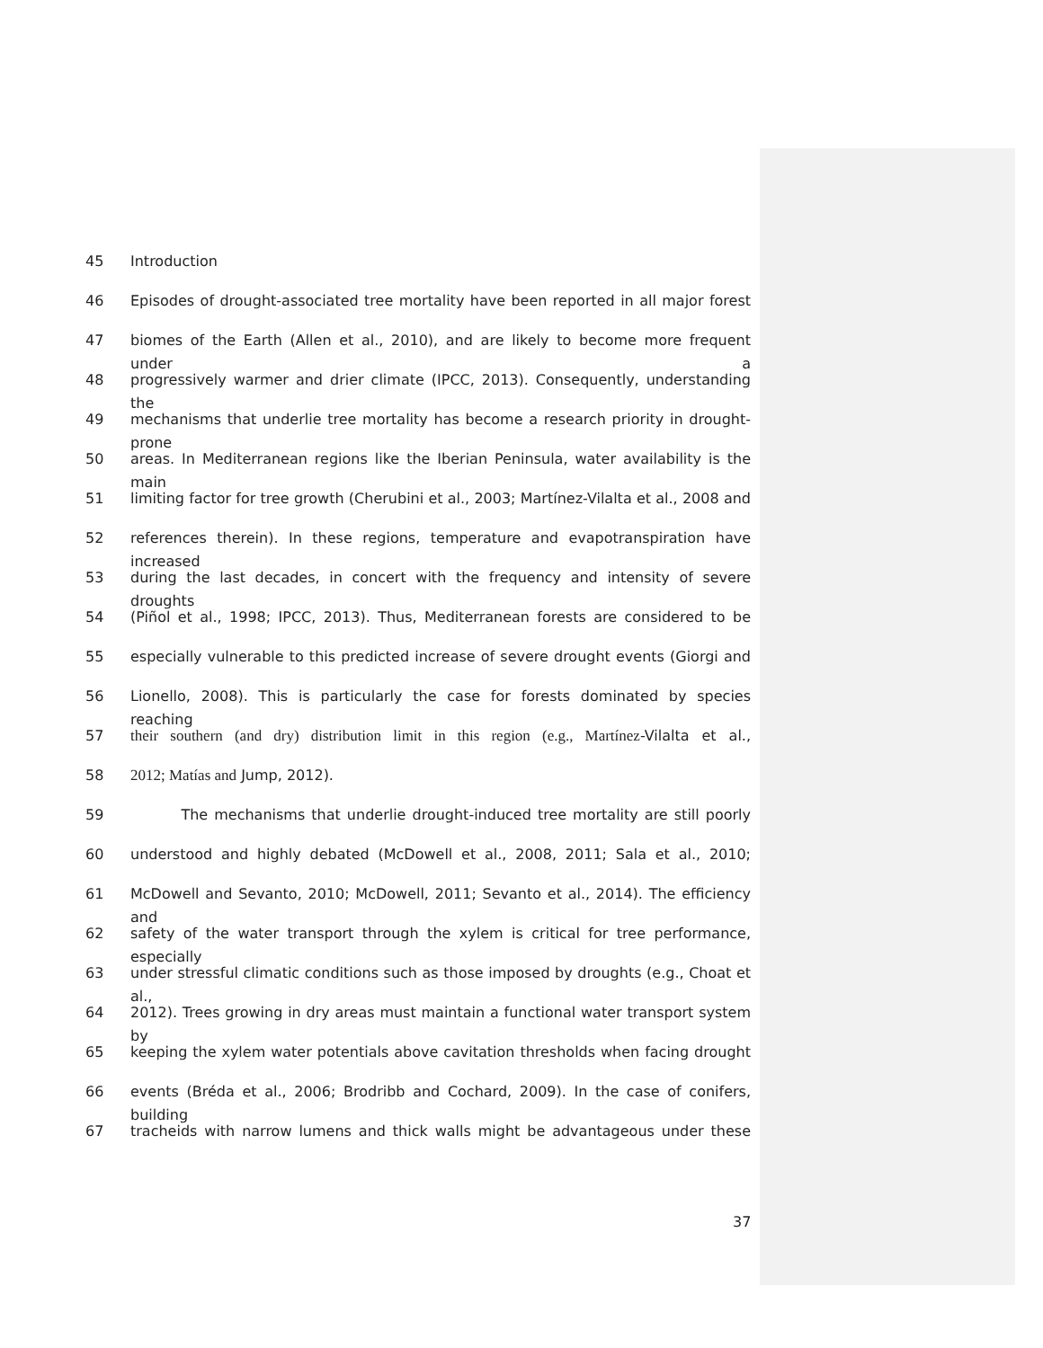45 Introduction
46 Episodes of drought-associated tree mortality have been reported in all major forest
47 biomes of the Earth (Allen et al., 2010), and are likely to become more frequent under a
48 progressively warmer and drier climate (IPCC, 2013). Consequently, understanding the
49 mechanisms that underlie tree mortality has become a research priority in drought-prone
50 areas. In Mediterranean regions like the Iberian Peninsula, water availability is the main
51 limiting factor for tree growth (Cherubini et al., 2003; Martínez-Vilalta et al., 2008 and
52 references therein). In these regions, temperature and evapotranspiration have increased
53 during the last decades, in concert with the frequency and intensity of severe droughts
54 (Piñol et al., 1998; IPCC, 2013). Thus, Mediterranean forests are considered to be
55 especially vulnerable to this predicted increase of severe drought events (Giorgi and
56 Lionello, 2008). This is particularly the case for forests dominated by species reaching
57 their southern (and dry) distribution limit in this region (e.g., Martínez-Vilalta et al.,
58 2012; Matías and Jump, 2012).
59 The mechanisms that underlie drought-induced tree mortality are still poorly
60 understood and highly debated (McDowell et al., 2008, 2011; Sala et al., 2010;
61 McDowell and Sevanto, 2010; McDowell, 2011; Sevanto et al., 2014). The efficiency and
62 safety of the water transport through the xylem is critical for tree performance, especially
63 under stressful climatic conditions such as those imposed by droughts (e.g., Choat et al.,
64 2012). Trees growing in dry areas must maintain a functional water transport system by
65 keeping the xylem water potentials above cavitation thresholds when facing drought
66 events (Bréda et al., 2006; Brodribb and Cochard, 2009). In the case of conifers, building
67 tracheids with narrow lumens and thick walls might be advantageous under these
37